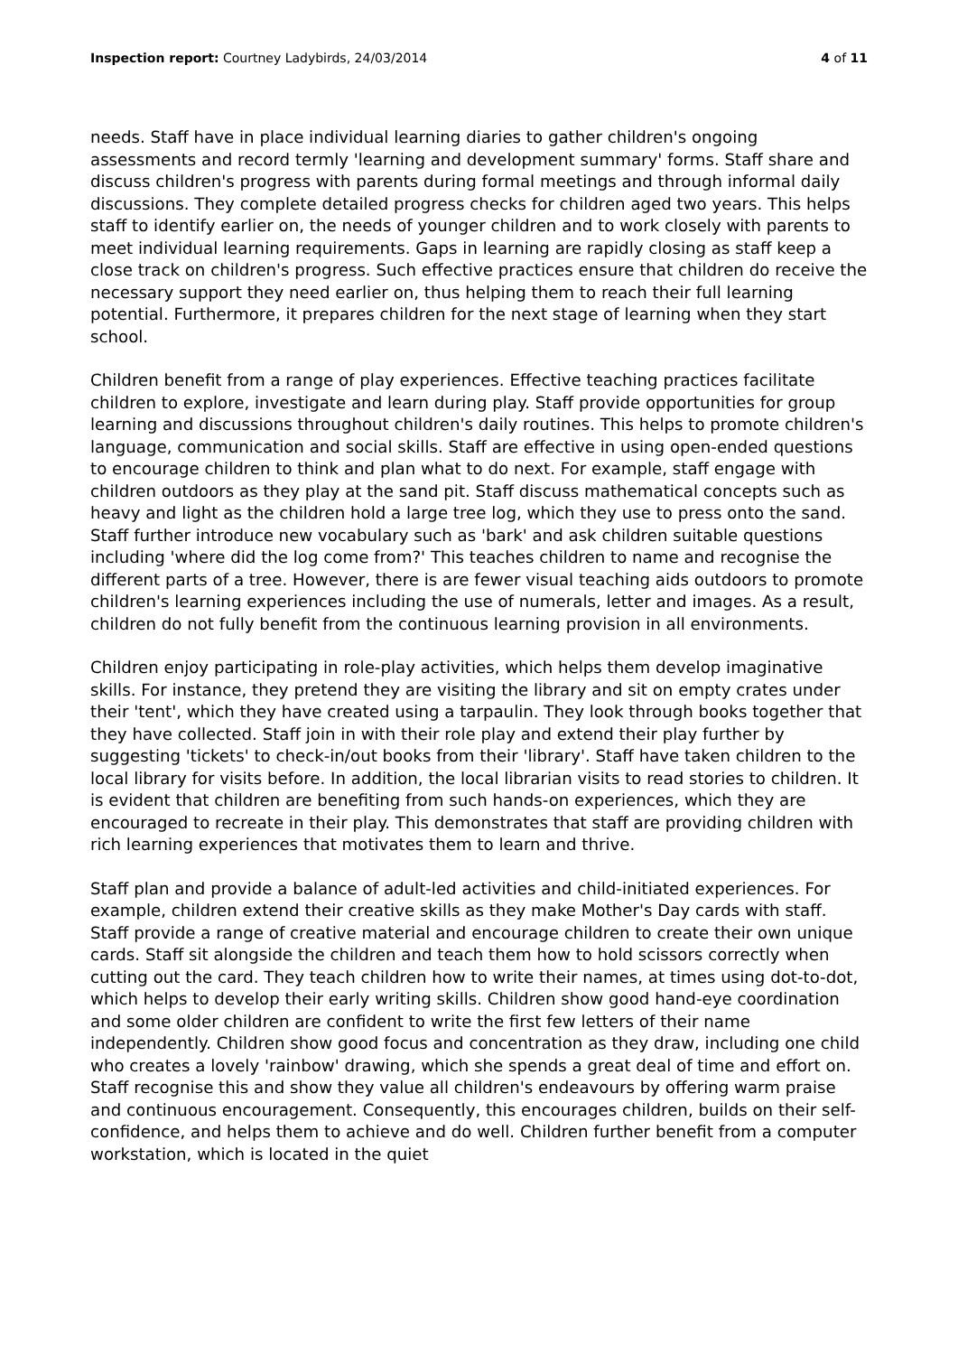Inspection report: Courtney Ladybirds, 24/03/2014 4 of 11
needs. Staff have in place individual learning diaries to gather children's ongoing assessments and record termly 'learning and development summary' forms. Staff share and discuss children's progress with parents during formal meetings and through informal daily discussions. They complete detailed progress checks for children aged two years. This helps staff to identify earlier on, the needs of younger children and to work closely with parents to meet individual learning requirements. Gaps in learning are rapidly closing as staff keep a close track on children's progress. Such effective practices ensure that children do receive the necessary support they need earlier on, thus helping them to reach their full learning potential. Furthermore, it prepares children for the next stage of learning when they start school.
Children benefit from a range of play experiences. Effective teaching practices facilitate children to explore, investigate and learn during play. Staff provide opportunities for group learning and discussions throughout children's daily routines. This helps to promote children's language, communication and social skills. Staff are effective in using open-ended questions to encourage children to think and plan what to do next. For example, staff engage with children outdoors as they play at the sand pit. Staff discuss mathematical concepts such as heavy and light as the children hold a large tree log, which they use to press onto the sand. Staff further introduce new vocabulary such as 'bark' and ask children suitable questions including 'where did the log come from?' This teaches children to name and recognise the different parts of a tree. However, there is are fewer visual teaching aids outdoors to promote children's learning experiences including the use of numerals, letter and images. As a result, children do not fully benefit from the continuous learning provision in all environments.
Children enjoy participating in role-play activities, which helps them develop imaginative skills. For instance, they pretend they are visiting the library and sit on empty crates under their 'tent', which they have created using a tarpaulin. They look through books together that they have collected. Staff join in with their role play and extend their play further by suggesting 'tickets' to check-in/out books from their 'library'. Staff have taken children to the local library for visits before. In addition, the local librarian visits to read stories to children. It is evident that children are benefiting from such hands-on experiences, which they are encouraged to recreate in their play. This demonstrates that staff are providing children with rich learning experiences that motivates them to learn and thrive.
Staff plan and provide a balance of adult-led activities and child-initiated experiences. For example, children extend their creative skills as they make Mother's Day cards with staff. Staff provide a range of creative material and encourage children to create their own unique cards. Staff sit alongside the children and teach them how to hold scissors correctly when cutting out the card. They teach children how to write their names, at times using dot-to-dot, which helps to develop their early writing skills. Children show good hand-eye coordination and some older children are confident to write the first few letters of their name independently. Children show good focus and concentration as they draw, including one child who creates a lovely 'rainbow' drawing, which she spends a great deal of time and effort on. Staff recognise this and show they value all children's endeavours by offering warm praise and continuous encouragement. Consequently, this encourages children, builds on their self-confidence, and helps them to achieve and do well. Children further benefit from a computer workstation, which is located in the quiet